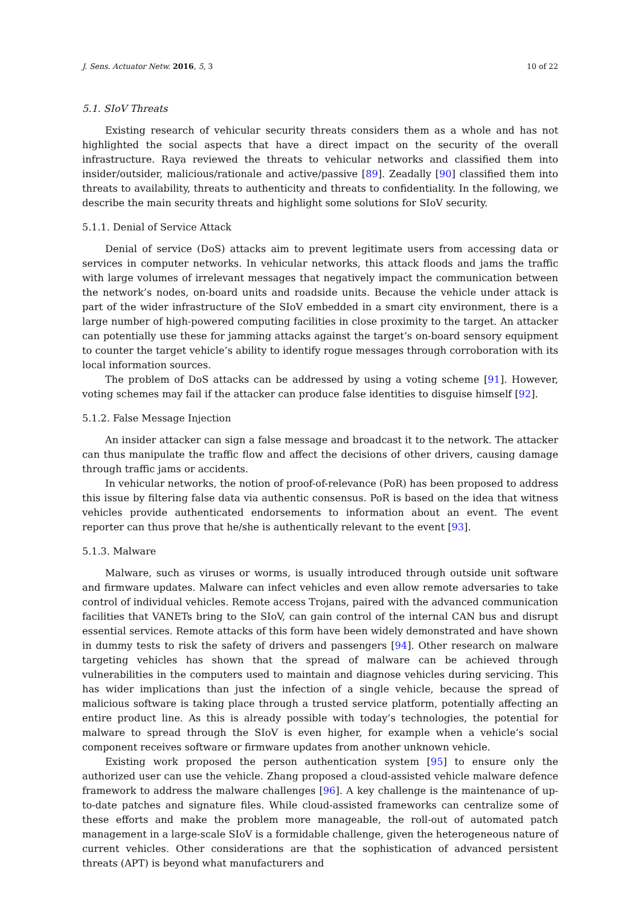J. Sens. Actuator Netw. 2016, 5, 3 10 of 22
5.1. SIoV Threats
Existing research of vehicular security threats considers them as a whole and has not highlighted the social aspects that have a direct impact on the security of the overall infrastructure. Raya reviewed the threats to vehicular networks and classified them into insider/outsider, malicious/rationale and active/passive [89]. Zeadally [90] classified them into threats to availability, threats to authenticity and threats to confidentiality. In the following, we describe the main security threats and highlight some solutions for SIoV security.
5.1.1. Denial of Service Attack
Denial of service (DoS) attacks aim to prevent legitimate users from accessing data or services in computer networks. In vehicular networks, this attack floods and jams the traffic with large volumes of irrelevant messages that negatively impact the communication between the network’s nodes, on-board units and roadside units. Because the vehicle under attack is part of the wider infrastructure of the SIoV embedded in a smart city environment, there is a large number of high-powered computing facilities in close proximity to the target. An attacker can potentially use these for jamming attacks against the target’s on-board sensory equipment to counter the target vehicle’s ability to identify rogue messages through corroboration with its local information sources.
The problem of DoS attacks can be addressed by using a voting scheme [91]. However, voting schemes may fail if the attacker can produce false identities to disguise himself [92].
5.1.2. False Message Injection
An insider attacker can sign a false message and broadcast it to the network. The attacker can thus manipulate the traffic flow and affect the decisions of other drivers, causing damage through traffic jams or accidents.
In vehicular networks, the notion of proof-of-relevance (PoR) has been proposed to address this issue by filtering false data via authentic consensus. PoR is based on the idea that witness vehicles provide authenticated endorsements to information about an event. The event reporter can thus prove that he/she is authentically relevant to the event [93].
5.1.3. Malware
Malware, such as viruses or worms, is usually introduced through outside unit software and firmware updates. Malware can infect vehicles and even allow remote adversaries to take control of individual vehicles. Remote access Trojans, paired with the advanced communication facilities that VANETs bring to the SIoV, can gain control of the internal CAN bus and disrupt essential services. Remote attacks of this form have been widely demonstrated and have shown in dummy tests to risk the safety of drivers and passengers [94]. Other research on malware targeting vehicles has shown that the spread of malware can be achieved through vulnerabilities in the computers used to maintain and diagnose vehicles during servicing. This has wider implications than just the infection of a single vehicle, because the spread of malicious software is taking place through a trusted service platform, potentially affecting an entire product line. As this is already possible with today’s technologies, the potential for malware to spread through the SIoV is even higher, for example when a vehicle’s social component receives software or firmware updates from another unknown vehicle.
Existing work proposed the person authentication system [95] to ensure only the authorized user can use the vehicle. Zhang proposed a cloud-assisted vehicle malware defence framework to address the malware challenges [96]. A key challenge is the maintenance of up-to-date patches and signature files. While cloud-assisted frameworks can centralize some of these efforts and make the problem more manageable, the roll-out of automated patch management in a large-scale SIoV is a formidable challenge, given the heterogeneous nature of current vehicles. Other considerations are that the sophistication of advanced persistent threats (APT) is beyond what manufacturers and